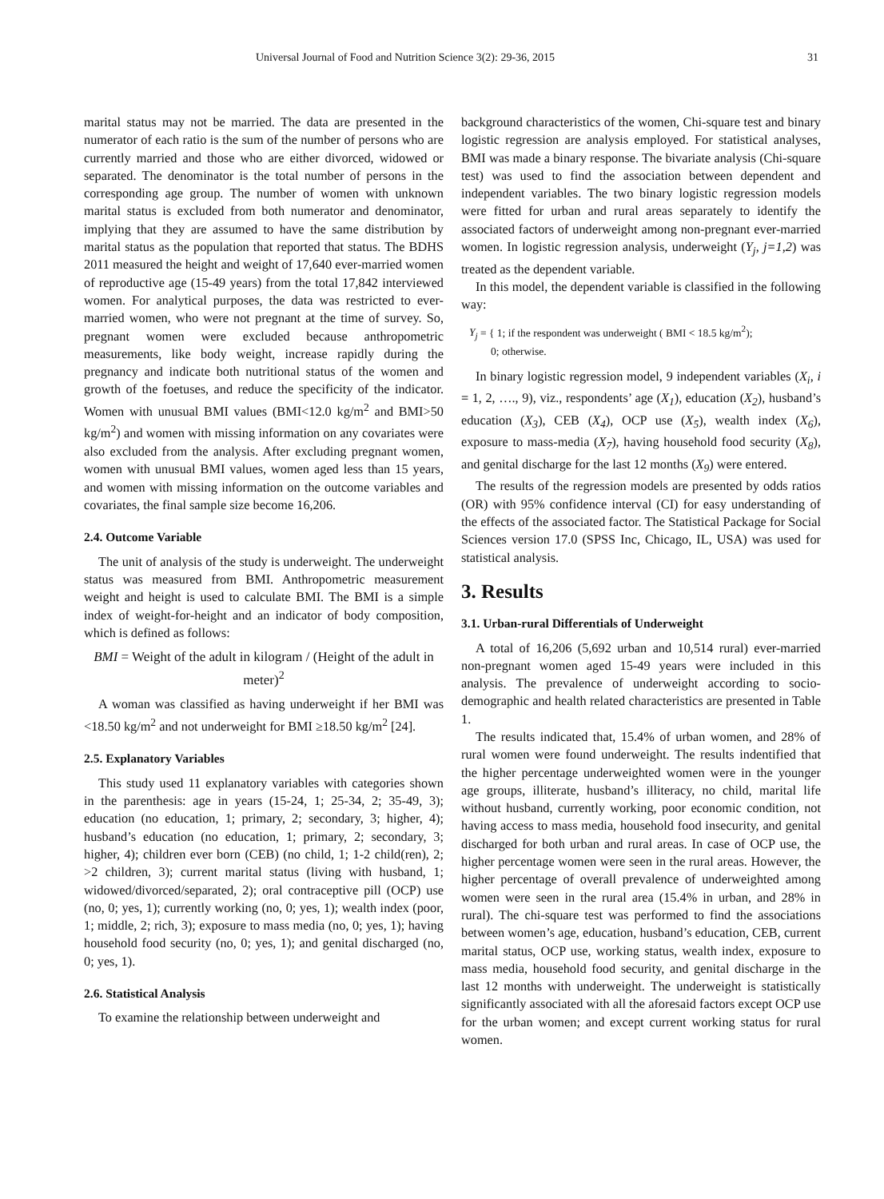Universal Journal of Food and Nutrition Science 3(2): 29-36, 2015 31
marital status may not be married. The data are presented in the numerator of each ratio is the sum of the number of persons who are currently married and those who are either divorced, widowed or separated. The denominator is the total number of persons in the corresponding age group. The number of women with unknown marital status is excluded from both numerator and denominator, implying that they are assumed to have the same distribution by marital status as the population that reported that status. The BDHS 2011 measured the height and weight of 17,640 ever-married women of reproductive age (15-49 years) from the total 17,842 interviewed women. For analytical purposes, the data was restricted to ever-married women, who were not pregnant at the time of survey. So, pregnant women were excluded because anthropometric measurements, like body weight, increase rapidly during the pregnancy and indicate both nutritional status of the women and growth of the foetuses, and reduce the specificity of the indicator. Women with unusual BMI values (BMI<12.0 kg/m<sup>2</sup> and BMI>50 kg/m<sup>2</sup>) and women with missing information on any covariates were also excluded from the analysis. After excluding pregnant women, women with unusual BMI values, women aged less than 15 years, and women with missing information on the outcome variables and covariates, the final sample size become 16,206.
2.4. Outcome Variable
The unit of analysis of the study is underweight. The underweight status was measured from BMI. Anthropometric measurement weight and height is used to calculate BMI. The BMI is a simple index of weight-for-height and an indicator of body composition, which is defined as follows:
BMI = Weight of the adult in kilogram / (Height of the adult in meter)<sup>2</sup>
A woman was classified as having underweight if her BMI was <18.50 kg/m<sup>2</sup> and not underweight for BMI ≥18.50 kg/m<sup>2</sup> [24].
2.5. Explanatory Variables
This study used 11 explanatory variables with categories shown in the parenthesis: age in years (15-24, 1; 25-34, 2; 35-49, 3); education (no education, 1; primary, 2; secondary, 3; higher, 4); husband’s education (no education, 1; primary, 2; secondary, 3; higher, 4); children ever born (CEB) (no child, 1; 1-2 child(ren), 2; >2 children, 3); current marital status (living with husband, 1; widowed/divorced/separated, 2); oral contraceptive pill (OCP) use (no, 0; yes, 1); currently working (no, 0; yes, 1); wealth index (poor, 1; middle, 2; rich, 3); exposure to mass media (no, 0; yes, 1); having household food security (no, 0; yes, 1); and genital discharged (no, 0; yes, 1).
2.6. Statistical Analysis
To examine the relationship between underweight and
background characteristics of the women, Chi-square test and binary logistic regression are analysis employed. For statistical analyses, BMI was made a binary response. The bivariate analysis (Chi-square test) was used to find the association between dependent and independent variables. The two binary logistic regression models were fitted for urban and rural areas separately to identify the associated factors of underweight among non-pregnant ever-married women. In logistic regression analysis, underweight (Y<sub>j</sub>, j=1,2) was treated as the dependent variable.
In this model, the dependent variable is classified in the following way:
Y<sub>j</sub> = { 1; if the respondent was underweight ( BMI < 18.5 kg/m<sup>2</sup>);
0; otherwise.
In binary logistic regression model, 9 independent variables (X<sub>i</sub>, i = 1, 2, …., 9), viz., respondents’ age (X<sub>1</sub>), education (X<sub>2</sub>), husband’s education (X<sub>3</sub>), CEB (X<sub>4</sub>), OCP use (X<sub>5</sub>), wealth index (X<sub>6</sub>), exposure to mass-media (X<sub>7</sub>), having household food security (X<sub>8</sub>), and genital discharge for the last 12 months (X<sub>9</sub>) were entered.
The results of the regression models are presented by odds ratios (OR) with 95% confidence interval (CI) for easy understanding of the effects of the associated factor. The Statistical Package for Social Sciences version 17.0 (SPSS Inc, Chicago, IL, USA) was used for statistical analysis.
3. Results
3.1. Urban-rural Differentials of Underweight
A total of 16,206 (5,692 urban and 10,514 rural) ever-married non-pregnant women aged 15-49 years were included in this analysis. The prevalence of underweight according to socio-demographic and health related characteristics are presented in Table 1.
The results indicated that, 15.4% of urban women, and 28% of rural women were found underweight. The results indentified that the higher percentage underweighted women were in the younger age groups, illiterate, husband’s illiteracy, no child, marital life without husband, currently working, poor economic condition, not having access to mass media, household food insecurity, and genital discharged for both urban and rural areas. In case of OCP use, the higher percentage women were seen in the rural areas. However, the higher percentage of overall prevalence of underweighted among women were seen in the rural area (15.4% in urban, and 28% in rural). The chi-square test was performed to find the associations between women’s age, education, husband’s education, CEB, current marital status, OCP use, working status, wealth index, exposure to mass media, household food security, and genital discharge in the last 12 months with underweight. The underweight is statistically significantly associated with all the aforesaid factors except OCP use for the urban women; and except current working status for rural women.